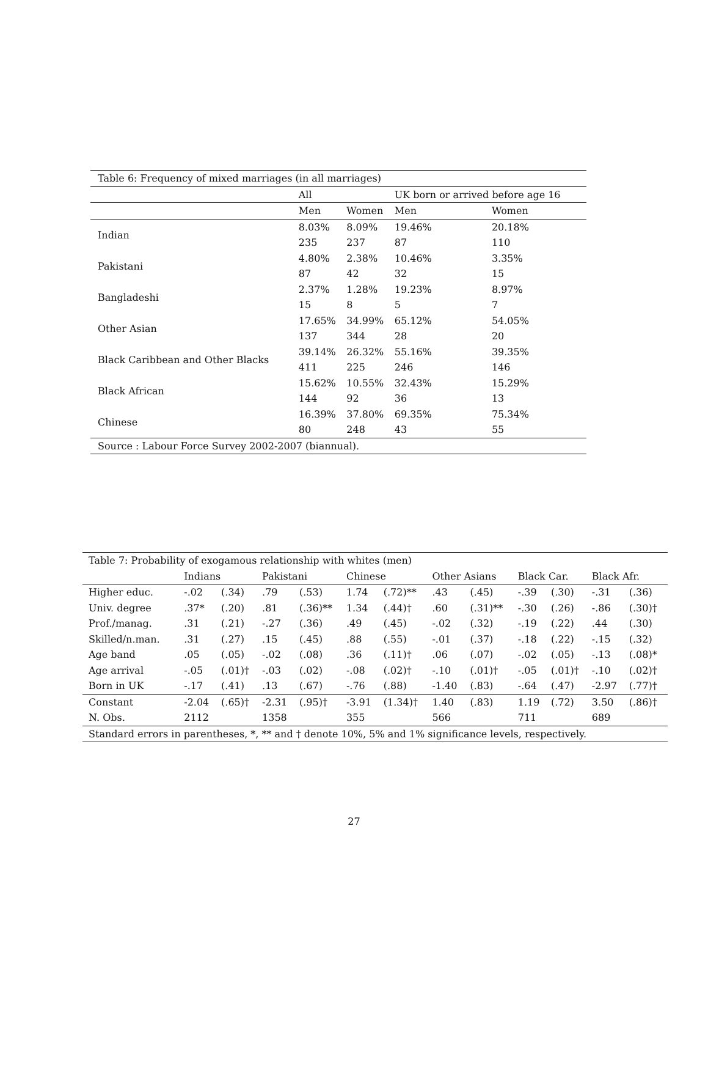| Table 6: Frequency of mixed marriages (in all marriages) | | | | |
| | All | | UK born or arrived before age 16 | |
| | Men | Women | Men | Women |
| Indian | 8.03% | 8.09% | 19.46% | 20.18% |
| | 235 | 237 | 87 | 110 |
| Pakistani | 4.80% | 2.38% | 10.46% | 3.35% |
| | 87 | 42 | 32 | 15 |
| Bangladeshi | 2.37% | 1.28% | 19.23% | 8.97% |
| | 15 | 8 | 5 | 7 |
| Other Asian | 17.65% | 34.99% | 65.12% | 54.05% |
| | 137 | 344 | 28 | 20 |
| Black Caribbean and Other Blacks | 39.14% | 26.32% | 55.16% | 39.35% |
| | 411 | 225 | 246 | 146 |
| Black African | 15.62% | 10.55% | 32.43% | 15.29% |
| | 144 | 92 | 36 | 13 |
| Chinese | 16.39% | 37.80% | 69.35% | 75.34% |
| | 80 | 248 | 43 | 55 |
| Source : Labour Force Survey 2002-2007 (biannual). | | | | |
| Table 7: Probability of exogamous relationship with whites (men) | | | | | | | | | | | | |
| | Indians | | Pakistani | | Chinese | | Other Asians | | Black Car. | | Black Afr. | |
| Higher educ. | -.02 | (.34) | .79 | (.53) | 1.74 | (.72)** | .43 | (.45) | -.39 | (.30) | -.31 | (.36) |
| Univ. degree | .37* | (.20) | .81 | (.36)** | 1.34 | (.44)† | .60 | (.31)** | -.30 | (.26) | -.86 | (.30)† |
| Prof./manag. | .31 | (.21) | -.27 | (.36) | .49 | (.45) | -.02 | (.32) | -.19 | (.22) | .44 | (.30) |
| Skilled/n.man. | .31 | (.27) | .15 | (.45) | .88 | (.55) | -.01 | (.37) | -.18 | (.22) | -.15 | (.32) |
| Age band | .05 | (.05) | -.02 | (.08) | .36 | (.11)† | .06 | (.07) | -.02 | (.05) | -.13 | (.08)* |
| Age arrival | -.05 | (.01)† | -.03 | (.02) | -.08 | (.02)† | -.10 | (.01)† | -.05 | (.01)† | -.10 | (.02)† |
| Born in UK | -.17 | (.41) | .13 | (.67) | -.76 | (.88) | -1.40 | (.83) | -.64 | (.47) | -2.97 | (.77)† |
| Constant | -2.04 | (.65)† | -2.31 | (.95)† | -3.91 | (1.34)† | 1.40 | (.83) | 1.19 | (.72) | 3.50 | (.86)† |
| N. Obs. | 2112 | | 1358 | | 355 | | 566 | | 711 | | 689 | |
| Standard errors in parentheses, *, ** and † denote 10%, 5% and 1% significance levels, respectively. | | | | | | | | | | | | |
27